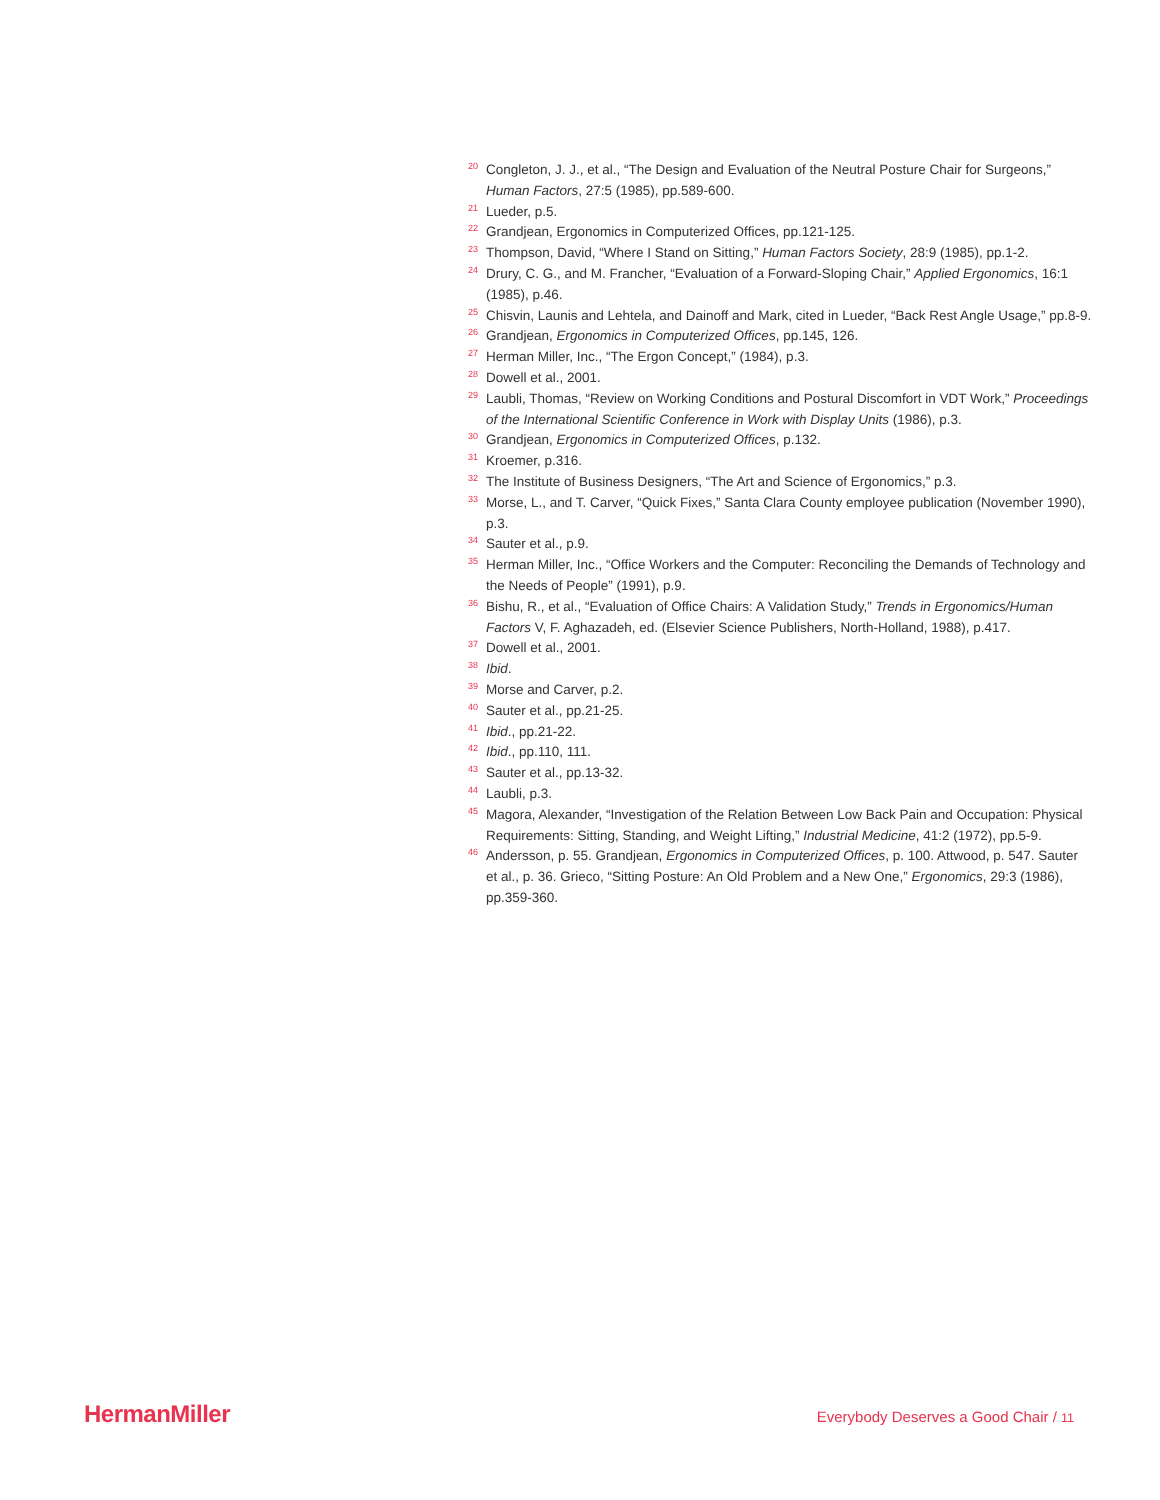<sup>20</sup> Congleton, J. J., et al., “The Design and Evaluation of the Neutral Posture Chair for Surgeons,” Human Factors, 27:5 (1985), pp.589-600.
<sup>21</sup> Lueder, p.5.
<sup>22</sup> Grandjean, Ergonomics in Computerized Offices, pp.121-125.
<sup>23</sup> Thompson, David, “Where I Stand on Sitting,” Human Factors Society, 28:9 (1985), pp.1-2.
<sup>24</sup> Drury, C. G., and M. Francher, “Evaluation of a Forward-Sloping Chair,” Applied Ergonomics, 16:1 (1985), p.46.
<sup>25</sup> Chisvin, Launis and Lehtela, and Dainoff and Mark, cited in Lueder, “Back Rest Angle Usage,” pp.8-9.
<sup>26</sup> Grandjean, Ergonomics in Computerized Offices, pp.145, 126.
<sup>27</sup> Herman Miller, Inc., “The Ergon Concept,” (1984), p.3.
<sup>28</sup> Dowell et al., 2001.
<sup>29</sup> Laubli, Thomas, “Review on Working Conditions and Postural Discomfort in VDT Work,” Proceedings of the International Scientific Conference in Work with Display Units (1986), p.3.
<sup>30</sup> Grandjean, Ergonomics in Computerized Offices, p.132.
<sup>31</sup> Kroemer, p.316.
<sup>32</sup> The Institute of Business Designers, “The Art and Science of Ergonomics,” p.3.
<sup>33</sup> Morse, L., and T. Carver, “Quick Fixes,” Santa Clara County employee publication (November 1990), p.3.
<sup>34</sup> Sauter et al., p.9.
<sup>35</sup> Herman Miller, Inc., “Office Workers and the Computer: Reconciling the Demands of Technology and the Needs of People” (1991), p.9.
<sup>36</sup> Bishu, R., et al., “Evaluation of Office Chairs: A Validation Study,” Trends in Ergonomics/Human Factors V, F. Aghazadeh, ed. (Elsevier Science Publishers, North-Holland, 1988), p.417.
<sup>37</sup> Dowell et al., 2001.
<sup>38</sup> Ibid.
<sup>39</sup> Morse and Carver, p.2.
<sup>40</sup> Sauter et al., pp.21-25.
<sup>41</sup> Ibid., pp.21-22.
<sup>42</sup> Ibid., pp.110, 111.
<sup>43</sup> Sauter et al., pp.13-32.
<sup>44</sup> Laubli, p.3.
<sup>45</sup> Magora, Alexander, “Investigation of the Relation Between Low Back Pain and Occupation: Physical Requirements: Sitting, Standing, and Weight Lifting,” Industrial Medicine, 41:2 (1972), pp.5-9.
<sup>46</sup> Andersson, p. 55. Grandjean, Ergonomics in Computerized Offices, p. 100. Attwood, p. 547. Sauter et al., p. 36. Grieco, “Sitting Posture: An Old Problem and a New One,” Ergonomics, 29:3 (1986), pp.359-360.
HermanMiller
Everybody Deserves a Good Chair / 11